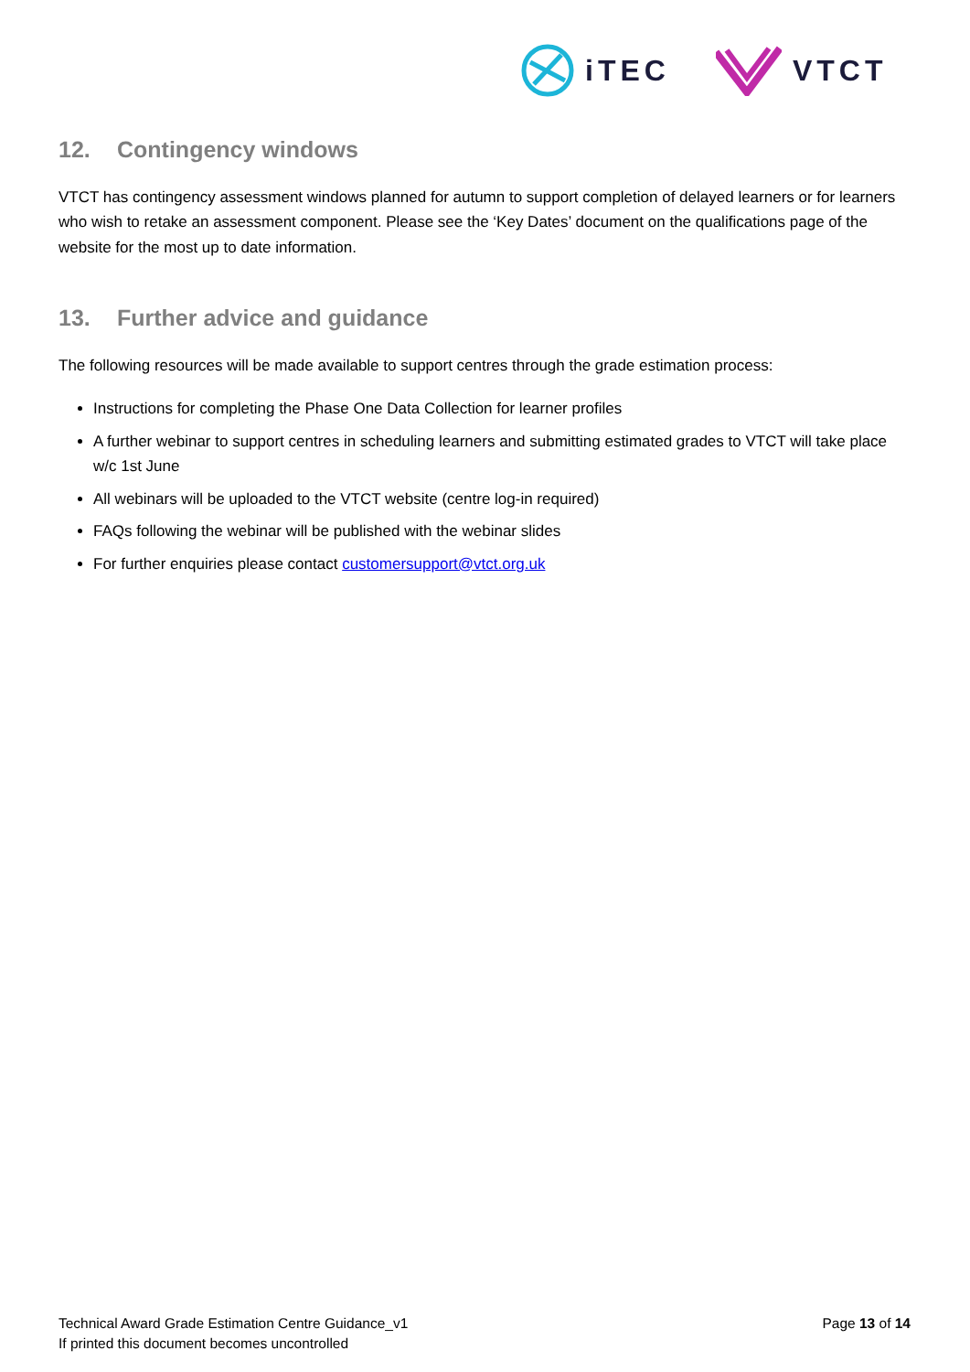iTEC VTCT
12. Contingency windows
VTCT has contingency assessment windows planned for autumn to support completion of delayed learners or for learners who wish to retake an assessment component. Please see the ‘Key Dates’ document on the qualifications page of the website for the most up to date information.
13. Further advice and guidance
The following resources will be made available to support centres through the grade estimation process:
Instructions for completing the Phase One Data Collection for learner profiles
A further webinar to support centres in scheduling learners and submitting estimated grades to VTCT will take place w/c 1st June
All webinars will be uploaded to the VTCT website (centre log-in required)
FAQs following the webinar will be published with the webinar slides
For further enquiries please contact customersupport@vtct.org.uk
Technical Award Grade Estimation Centre Guidance_v1
If printed this document becomes uncontrolled
Page 13 of 14